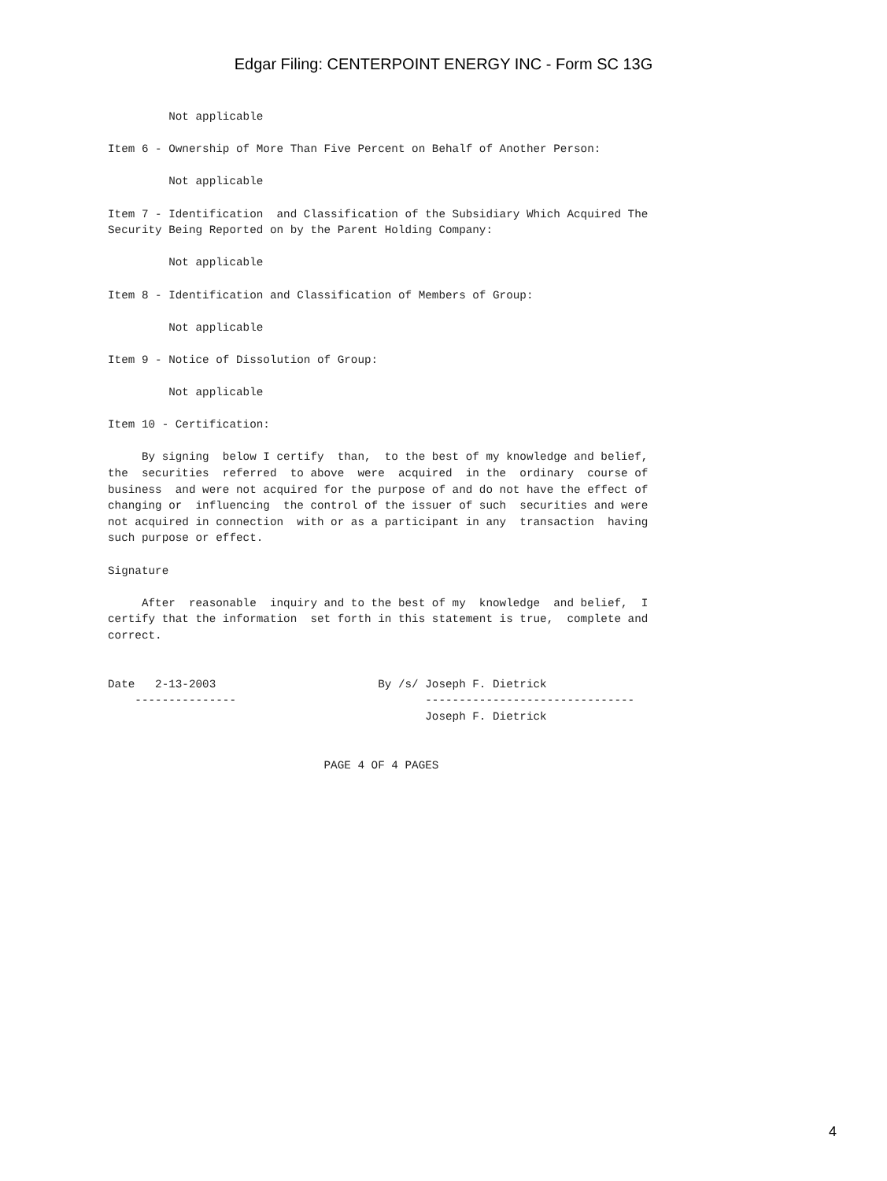Edgar Filing: CENTERPOINT ENERGY INC - Form SC 13G
         Not applicable

Item 6 - Ownership of More Than Five Percent on Behalf of Another Person:

         Not applicable

Item 7 - Identification  and Classification of the Subsidiary Which Acquired The
Security Being Reported on by the Parent Holding Company:

         Not applicable

Item 8 - Identification and Classification of Members of Group:

         Not applicable

Item 9 - Notice of Dissolution of Group:

         Not applicable

Item 10 - Certification:

     By signing  below I certify  than,  to the best of my knowledge and belief,
the  securities  referred  to above  were  acquired  in the  ordinary  course of
business  and were not acquired for the purpose of and do not have the effect of
changing or  influencing  the control of the issuer of such  securities and were
not acquired in connection  with or as a participant in any  transaction  having
such purpose or effect.

Signature

     After  reasonable  inquiry and to the best of my  knowledge  and belief,  I
certify that the information  set forth in this statement is true,  complete and
correct.


Date   2-13-2003                        By /s/ Joseph F. Dietrick
    ---------------                            -------------------------------
                                               Joseph F. Dietrick


                                PAGE 4 OF 4 PAGES
4